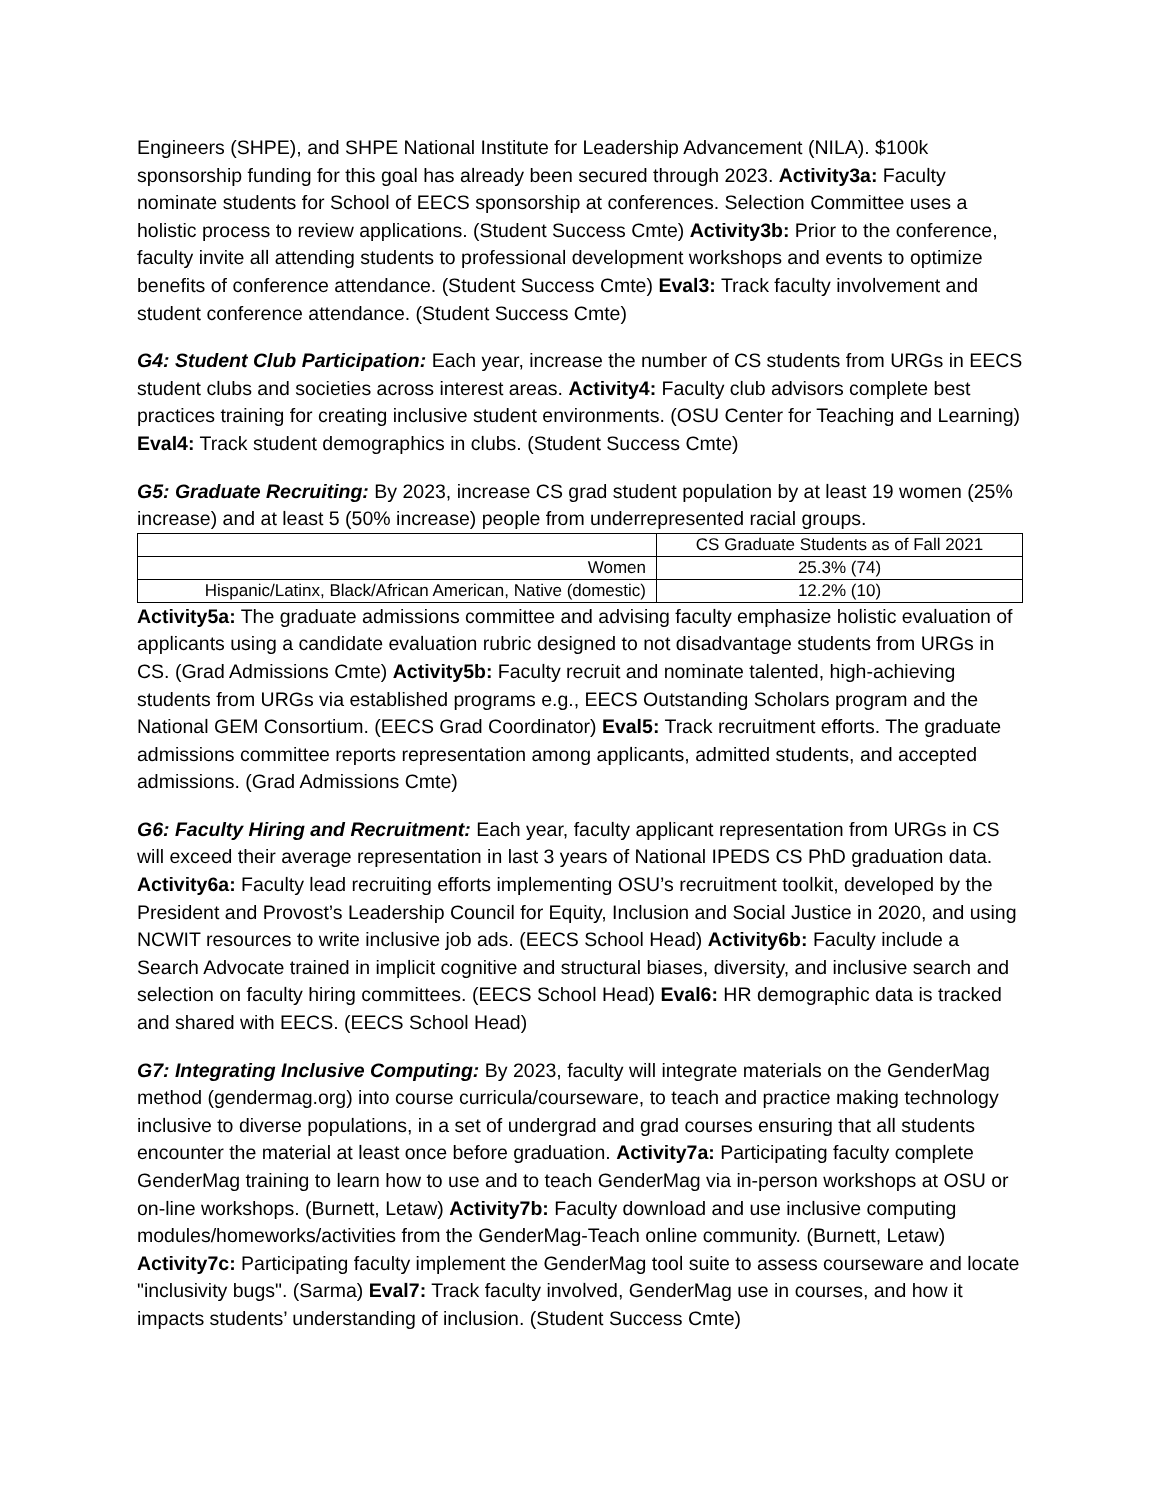Engineers (SHPE), and SHPE National Institute for Leadership Advancement (NILA). $100k sponsorship funding for this goal has already been secured through 2023. Activity3a: Faculty nominate students for School of EECS sponsorship at conferences. Selection Committee uses a holistic process to review applications. (Student Success Cmte) Activity3b: Prior to the conference, faculty invite all attending students to professional development workshops and events to optimize benefits of conference attendance. (Student Success Cmte) Eval3: Track faculty involvement and student conference attendance. (Student Success Cmte)
G4: Student Club Participation: Each year, increase the number of CS students from URGs in EECS student clubs and societies across interest areas. Activity4: Faculty club advisors complete best practices training for creating inclusive student environments. (OSU Center for Teaching and Learning) Eval4: Track student demographics in clubs. (Student Success Cmte)
G5: Graduate Recruiting: By 2023, increase CS grad student population by at least 19 women (25% increase) and at least 5 (50% increase) people from underrepresented racial groups.
| | CS Graduate Students as of Fall 2021 |
| Women | 25.3% (74) |
| Hispanic/Latinx, Black/African American, Native (domestic) | 12.2% (10) |
Activity5a: The graduate admissions committee and advising faculty emphasize holistic evaluation of applicants using a candidate evaluation rubric designed to not disadvantage students from URGs in CS. (Grad Admissions Cmte) Activity5b: Faculty recruit and nominate talented, high-achieving students from URGs via established programs e.g., EECS Outstanding Scholars program and the National GEM Consortium. (EECS Grad Coordinator) Eval5: Track recruitment efforts. The graduate admissions committee reports representation among applicants, admitted students, and accepted admissions. (Grad Admissions Cmte)
G6: Faculty Hiring and Recruitment: Each year, faculty applicant representation from URGs in CS will exceed their average representation in last 3 years of National IPEDS CS PhD graduation data. Activity6a: Faculty lead recruiting efforts implementing OSU’s recruitment toolkit, developed by the President and Provost’s Leadership Council for Equity, Inclusion and Social Justice in 2020, and using NCWIT resources to write inclusive job ads. (EECS School Head) Activity6b: Faculty include a Search Advocate trained in implicit cognitive and structural biases, diversity, and inclusive search and selection on faculty hiring committees. (EECS School Head) Eval6: HR demographic data is tracked and shared with EECS. (EECS School Head)
G7: Integrating Inclusive Computing: By 2023, faculty will integrate materials on the GenderMag method (gendermag.org) into course curricula/courseware, to teach and practice making technology inclusive to diverse populations, in a set of undergrad and grad courses ensuring that all students encounter the material at least once before graduation. Activity7a: Participating faculty complete GenderMag training to learn how to use and to teach GenderMag via in-person workshops at OSU or on-line workshops. (Burnett, Letaw) Activity7b: Faculty download and use inclusive computing modules/homeworks/activities from the GenderMag-Teach online community. (Burnett, Letaw) Activity7c: Participating faculty implement the GenderMag tool suite to assess courseware and locate "inclusivity bugs". (Sarma) Eval7: Track faculty involved, GenderMag use in courses, and how it impacts students’ understanding of inclusion. (Student Success Cmte)